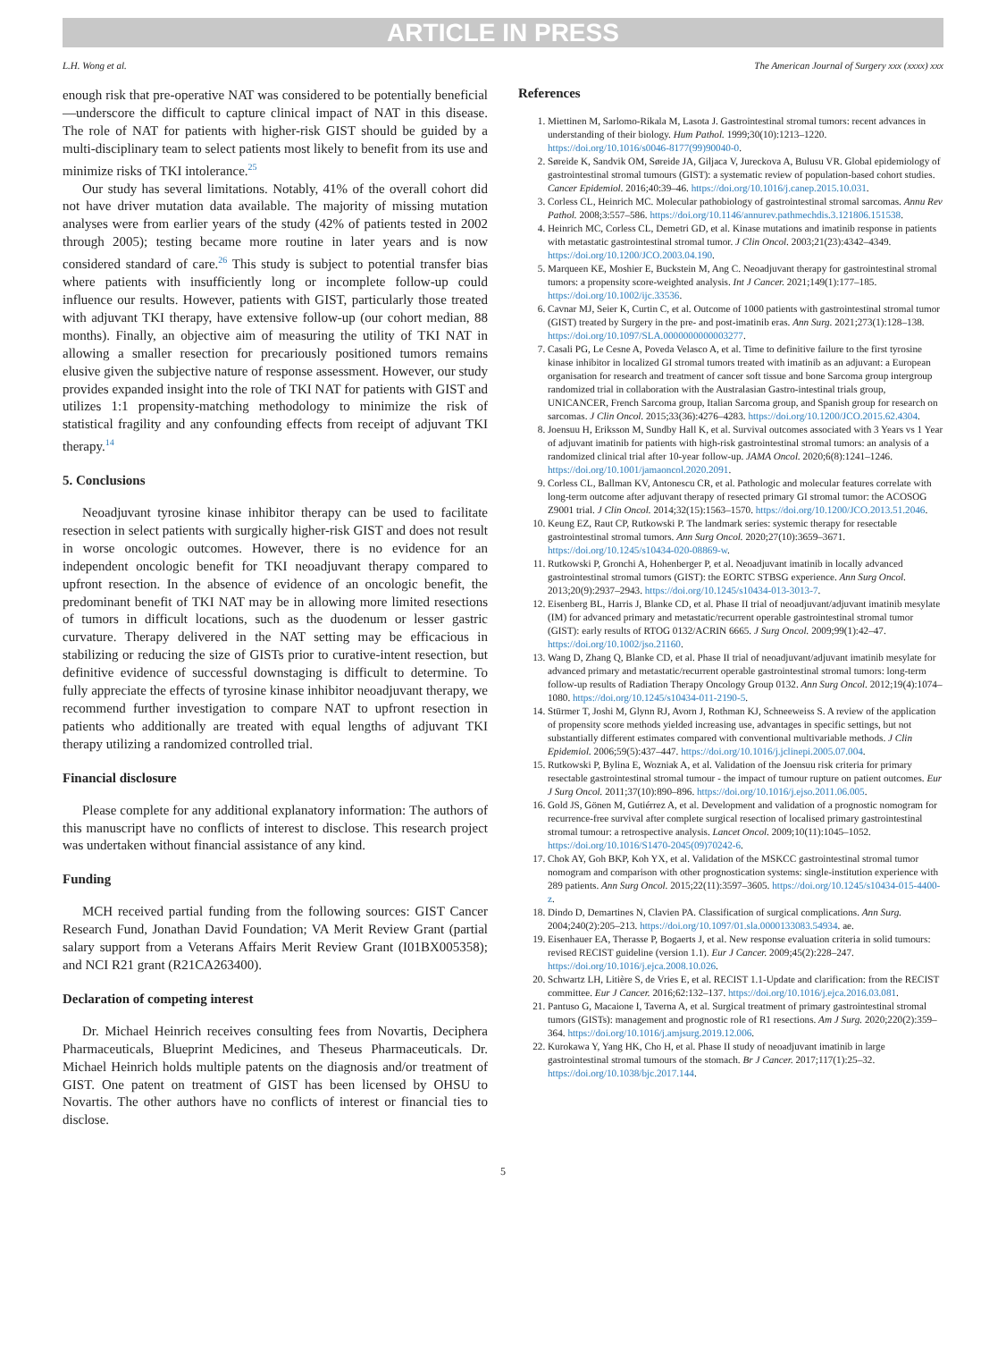ARTICLE IN PRESS
L.H. Wong et al. The American Journal of Surgery xxx (xxxx) xxx
enough risk that pre-operative NAT was considered to be potentially beneficial—underscore the difficult to capture clinical impact of NAT in this disease. The role of NAT for patients with higher-risk GIST should be guided by a multi-disciplinary team to select patients most likely to benefit from its use and minimize risks of TKI intolerance.<sup>25</sup>
Our study has several limitations. Notably, 41% of the overall cohort did not have driver mutation data available. The majority of missing mutation analyses were from earlier years of the study (42% of patients tested in 2002 through 2005); testing became more routine in later years and is now considered standard of care.<sup>26</sup> This study is subject to potential transfer bias where patients with insufficiently long or incomplete follow-up could influence our results. However, patients with GIST, particularly those treated with adjuvant TKI therapy, have extensive follow-up (our cohort median, 88 months). Finally, an objective aim of measuring the utility of TKI NAT in allowing a smaller resection for precariously positioned tumors remains elusive given the subjective nature of response assessment. However, our study provides expanded insight into the role of TKI NAT for patients with GIST and utilizes 1:1 propensity-matching methodology to minimize the risk of statistical fragility and any confounding effects from receipt of adjuvant TKI therapy.<sup>14</sup>
5. Conclusions
Neoadjuvant tyrosine kinase inhibitor therapy can be used to facilitate resection in select patients with surgically higher-risk GIST and does not result in worse oncologic outcomes. However, there is no evidence for an independent oncologic benefit for TKI neoadjuvant therapy compared to upfront resection. In the absence of evidence of an oncologic benefit, the predominant benefit of TKI NAT may be in allowing more limited resections of tumors in difficult locations, such as the duodenum or lesser gastric curvature. Therapy delivered in the NAT setting may be efficacious in stabilizing or reducing the size of GISTs prior to curative-intent resection, but definitive evidence of successful downstaging is difficult to determine. To fully appreciate the effects of tyrosine kinase inhibitor neoadjuvant therapy, we recommend further investigation to compare NAT to upfront resection in patients who additionally are treated with equal lengths of adjuvant TKI therapy utilizing a randomized controlled trial.
Financial disclosure
Please complete for any additional explanatory information: The authors of this manuscript have no conflicts of interest to disclose. This research project was undertaken without financial assistance of any kind.
Funding
MCH received partial funding from the following sources: GIST Cancer Research Fund, Jonathan David Foundation; VA Merit Review Grant (partial salary support from a Veterans Affairs Merit Review Grant (I01BX005358); and NCI R21 grant (R21CA263400).
Declaration of competing interest
Dr. Michael Heinrich receives consulting fees from Novartis, Deciphera Pharmaceuticals, Blueprint Medicines, and Theseus Pharmaceuticals. Dr. Michael Heinrich holds multiple patents on the diagnosis and/or treatment of GIST. One patent on treatment of GIST has been licensed by OHSU to Novartis. The other authors have no conflicts of interest or financial ties to disclose.
References
1. Miettinen M, Sarlomo-Rikala M, Lasota J. Gastrointestinal stromal tumors: recent advances in understanding of their biology. Hum Pathol. 1999;30(10):1213–1220. https://doi.org/10.1016/s0046-8177(99)90040-0.
2. Søreide K, Sandvik OM, Søreide JA, Giljaca V, Jureckova A, Bulusu VR. Global epidemiology of gastrointestinal stromal tumours (GIST): a systematic review of population-based cohort studies. Cancer Epidemiol. 2016;40:39–46. https://doi.org/10.1016/j.canep.2015.10.031.
3. Corless CL, Heinrich MC. Molecular pathobiology of gastrointestinal stromal sarcomas. Annu Rev Pathol. 2008;3:557–586. https://doi.org/10.1146/annurev.pathmechdis.3.121806.151538.
4. Heinrich MC, Corless CL, Demetri GD, et al. Kinase mutations and imatinib response in patients with metastatic gastrointestinal stromal tumor. J Clin Oncol. 2003;21(23):4342–4349. https://doi.org/10.1200/JCO.2003.04.190.
5. Marqueen KE, Moshier E, Buckstein M, Ang C. Neoadjuvant therapy for gastrointestinal stromal tumors: a propensity score-weighted analysis. Int J Cancer. 2021;149(1):177–185. https://doi.org/10.1002/ijc.33536.
6. Cavnar MJ, Seier K, Curtin C, et al. Outcome of 1000 patients with gastrointestinal stromal tumor (GIST) treated by Surgery in the pre- and post-imatinib eras. Ann Surg. 2021;273(1):128–138. https://doi.org/10.1097/SLA.0000000000003277.
7. Casali PG, Le Cesne A, Poveda Velasco A, et al. Time to definitive failure to the first tyrosine kinase inhibitor in localized GI stromal tumors treated with imatinib as an adjuvant: a European organisation for research and treatment of cancer soft tissue and bone Sarcoma group intergroup randomized trial in collaboration with the Australasian Gastro-intestinal trials group, UNICANCER, French Sarcoma group, Italian Sarcoma group, and Spanish group for research on sarcomas. J Clin Oncol. 2015;33(36):4276–4283. https://doi.org/10.1200/JCO.2015.62.4304.
8. Joensuu H, Eriksson M, Sundby Hall K, et al. Survival outcomes associated with 3 Years vs 1 Year of adjuvant imatinib for patients with high-risk gastrointestinal stromal tumors: an analysis of a randomized clinical trial after 10-year follow-up. JAMA Oncol. 2020;6(8):1241–1246. https://doi.org/10.1001/jamaoncol.2020.2091.
9. Corless CL, Ballman KV, Antonescu CR, et al. Pathologic and molecular features correlate with long-term outcome after adjuvant therapy of resected primary GI stromal tumor: the ACOSOG Z9001 trial. J Clin Oncol. 2014;32(15):1563–1570. https://doi.org/10.1200/JCO.2013.51.2046.
10. Keung EZ, Raut CP, Rutkowski P. The landmark series: systemic therapy for resectable gastrointestinal stromal tumors. Ann Surg Oncol. 2020;27(10):3659–3671. https://doi.org/10.1245/s10434-020-08869-w.
11. Rutkowski P, Gronchi A, Hohenberger P, et al. Neoadjuvant imatinib in locally advanced gastrointestinal stromal tumors (GIST): the EORTC STBSG experience. Ann Surg Oncol. 2013;20(9):2937–2943. https://doi.org/10.1245/s10434-013-3013-7.
12. Eisenberg BL, Harris J, Blanke CD, et al. Phase II trial of neoadjuvant/adjuvant imatinib mesylate (IM) for advanced primary and metastatic/recurrent operable gastrointestinal stromal tumor (GIST): early results of RTOG 0132/ACRIN 6665. J Surg Oncol. 2009;99(1):42–47. https://doi.org/10.1002/jso.21160.
13. Wang D, Zhang Q, Blanke CD, et al. Phase II trial of neoadjuvant/adjuvant imatinib mesylate for advanced primary and metastatic/recurrent operable gastrointestinal stromal tumors: long-term follow-up results of Radiation Therapy Oncology Group 0132. Ann Surg Oncol. 2012;19(4):1074–1080. https://doi.org/10.1245/s10434-011-2190-5.
14. Stürmer T, Joshi M, Glynn RJ, Avorn J, Rothman KJ, Schneeweiss S. A review of the application of propensity score methods yielded increasing use, advantages in specific settings, but not substantially different estimates compared with conventional multivariable methods. J Clin Epidemiol. 2006;59(5):437–447. https://doi.org/10.1016/j.jclinepi.2005.07.004.
15. Rutkowski P, Bylina E, Wozniak A, et al. Validation of the Joensuu risk criteria for primary resectable gastrointestinal stromal tumour - the impact of tumour rupture on patient outcomes. Eur J Surg Oncol. 2011;37(10):890–896. https://doi.org/10.1016/j.ejso.2011.06.005.
16. Gold JS, Gönen M, Gutiérrez A, et al. Development and validation of a prognostic nomogram for recurrence-free survival after complete surgical resection of localised primary gastrointestinal stromal tumour: a retrospective analysis. Lancet Oncol. 2009;10(11):1045–1052. https://doi.org/10.1016/S1470-2045(09)70242-6.
17. Chok AY, Goh BKP, Koh YX, et al. Validation of the MSKCC gastrointestinal stromal tumor nomogram and comparison with other prognostication systems: single-institution experience with 289 patients. Ann Surg Oncol. 2015;22(11):3597–3605. https://doi.org/10.1245/s10434-015-4400-z.
18. Dindo D, Demartines N, Clavien PA. Classification of surgical complications. Ann Surg. 2004;240(2):205–213. https://doi.org/10.1097/01.sla.0000133083.54934. ae.
19. Eisenhauer EA, Therasse P, Bogaerts J, et al. New response evaluation criteria in solid tumours: revised RECIST guideline (version 1.1). Eur J Cancer. 2009;45(2):228–247. https://doi.org/10.1016/j.ejca.2008.10.026.
20. Schwartz LH, Litière S, de Vries E, et al. RECIST 1.1-Update and clarification: from the RECIST committee. Eur J Cancer. 2016;62:132–137. https://doi.org/10.1016/j.ejca.2016.03.081.
21. Pantuso G, Macaione I, Taverna A, et al. Surgical treatment of primary gastrointestinal stromal tumors (GISTs): management and prognostic role of R1 resections. Am J Surg. 2020;220(2):359–364. https://doi.org/10.1016/j.amjsurg.2019.12.006.
22. Kurokawa Y, Yang HK, Cho H, et al. Phase II study of neoadjuvant imatinib in large gastrointestinal stromal tumours of the stomach. Br J Cancer. 2017;117(1):25–32. https://doi.org/10.1038/bjc.2017.144.
5